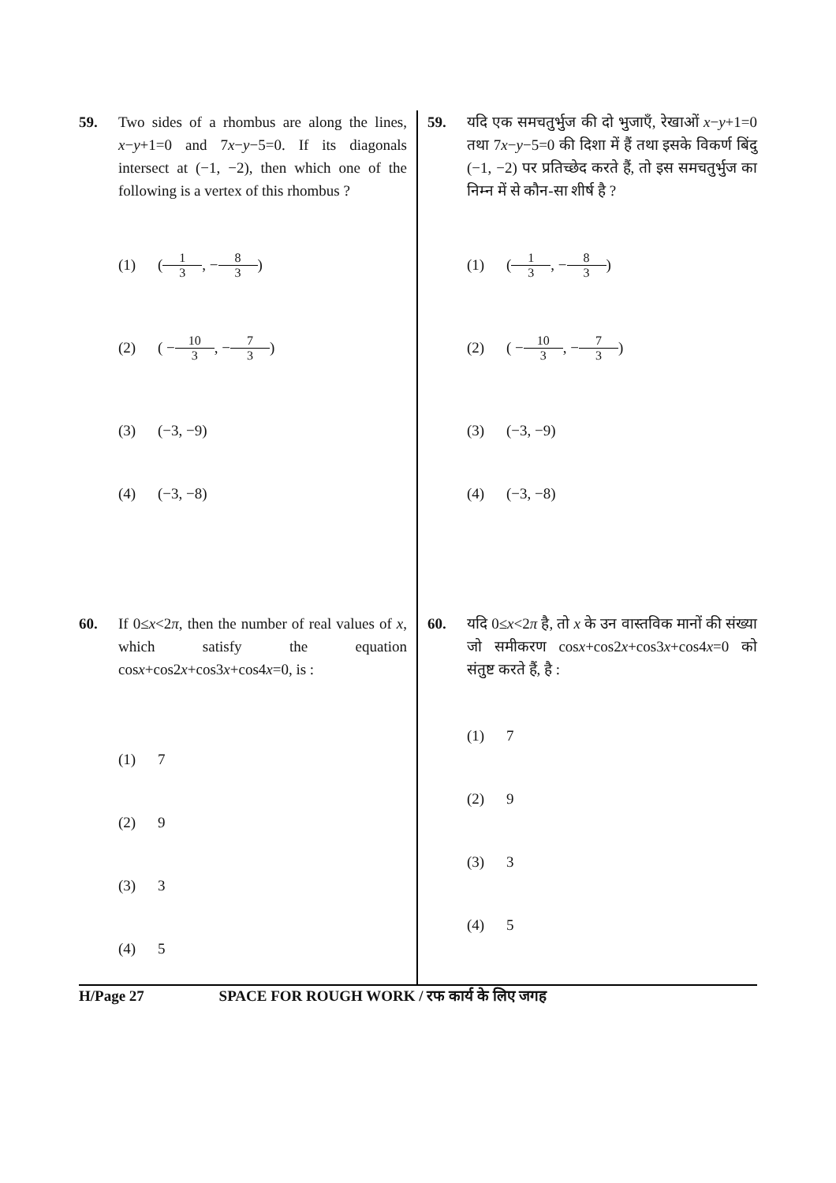59. Two sides of a rhombus are along the lines, x−y+1=0 and 7x−y−5=0. If its diagonals intersect at (−1, −2), then which one of the following is a vertex of this rhombus ?
(1) ( 1 3, − 8 3 )
(2) ( − 10 3, − 7 3 )
(3) (−3, −9)
(4) (−3, −8)
60. If 0≤x<2π, then the number of real values of x, which satisfy the equation cosx+cos2x+cos3x+cos4x=0, is :
(1) 7
(2) 9
(3) 3
(4) 5
59. यदि एक समचतुर्भुज की दो भुजाएँ, रेखाओं x−y+1=0 तथा 7x−y−5=0 की दिशा में हैं तथा इसके विकर्ण बिंदु (−1, −2) पर प्रतिच्छेद करते हैं, तो इस समचतुर्भुज का निम्न में से कौन-सा शीर्ष है ?
(1) ( 1 3, − 8 3 )
(2) ( − 10 3, − 7 3 )
(3) (−3, −9)
(4) (−3, −8)
60. यदि 0≤x<2π है, तो x के उन वास्तविक मानों की संख्या जो समीकरण cosx+cos2x+cos3x+cos4x=0 को संतुष्ट करते हैं, है :
(1) 7
(2) 9
(3) 3
(4) 5
H/Page 27 SPACE FOR ROUGH WORK / रफ कार्य के लिए जगह